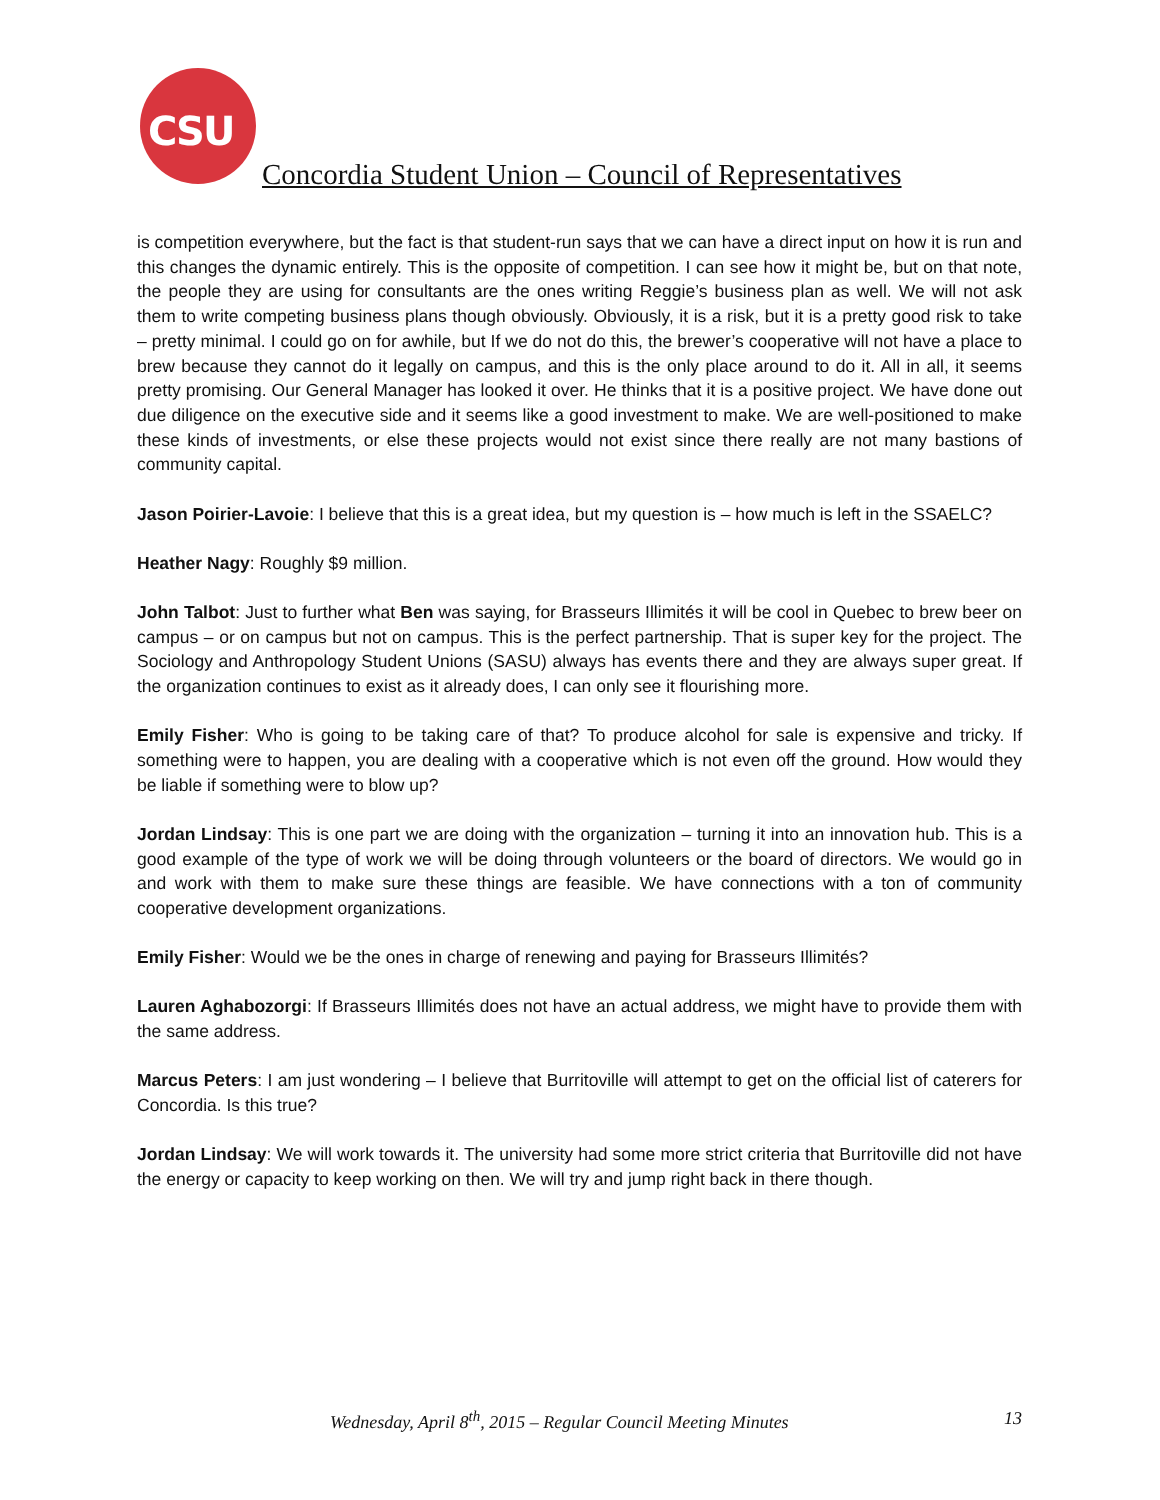CSU
Concordia Student Union – Council of Representatives
is competition everywhere, but the fact is that student-run says that we can have a direct input on how it is run and this changes the dynamic entirely. This is the opposite of competition. I can see how it might be, but on that note, the people they are using for consultants are the ones writing Reggie’s business plan as well. We will not ask them to write competing business plans though obviously. Obviously, it is a risk, but it is a pretty good risk to take – pretty minimal. I could go on for awhile, but If we do not do this, the brewer’s cooperative will not have a place to brew because they cannot do it legally on campus, and this is the only place around to do it. All in all, it seems pretty promising. Our General Manager has looked it over. He thinks that it is a positive project. We have done out due diligence on the executive side and it seems like a good investment to make. We are well-positioned to make these kinds of investments, or else these projects would not exist since there really are not many bastions of community capital.
Jason Poirier-Lavoie: I believe that this is a great idea, but my question is – how much is left in the SSAELC?
Heather Nagy: Roughly $9 million.
John Talbot: Just to further what Ben was saying, for Brasseurs Illimités it will be cool in Quebec to brew beer on campus – or on campus but not on campus. This is the perfect partnership. That is super key for the project. The Sociology and Anthropology Student Unions (SASU) always has events there and they are always super great. If the organization continues to exist as it already does, I can only see it flourishing more.
Emily Fisher: Who is going to be taking care of that? To produce alcohol for sale is expensive and tricky. If something were to happen, you are dealing with a cooperative which is not even off the ground. How would they be liable if something were to blow up?
Jordan Lindsay: This is one part we are doing with the organization – turning it into an innovation hub. This is a good example of the type of work we will be doing through volunteers or the board of directors. We would go in and work with them to make sure these things are feasible. We have connections with a ton of community cooperative development organizations.
Emily Fisher: Would we be the ones in charge of renewing and paying for Brasseurs Illimités?
Lauren Aghabozorgi: If Brasseurs Illimités does not have an actual address, we might have to provide them with the same address.
Marcus Peters: I am just wondering – I believe that Burritoville will attempt to get on the official list of caterers for Concordia. Is this true?
Jordan Lindsay: We will work towards it. The university had some more strict criteria that Burritoville did not have the energy or capacity to keep working on then. We will try and jump right back in there though.
Wednesday, April 8<sup>th</sup>, 2015 – Regular Council Meeting Minutes 13